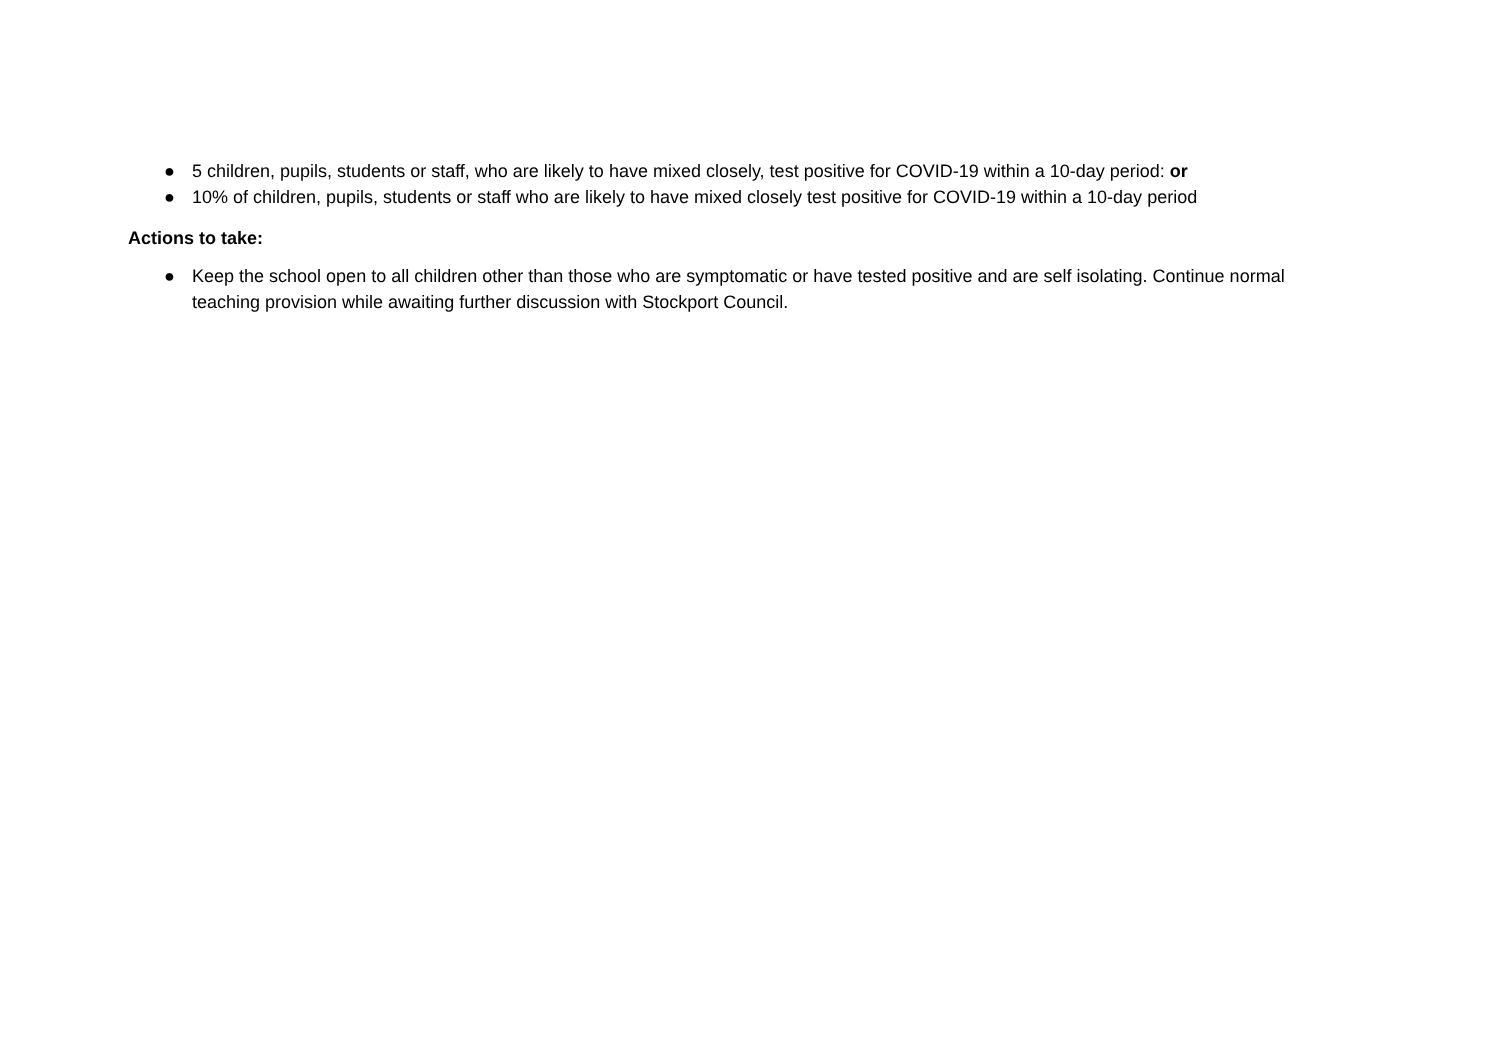● 5 children, pupils, students or staff, who are likely to have mixed closely, test positive for COVID-19 within a 10-day period: or
● 10% of children, pupils, students or staff who are likely to have mixed closely test positive for COVID-19 within a 10-day period
Actions to take:
● Keep the school open to all children other than those who are symptomatic or have tested positive and are self isolating. Continue normal teaching provision while awaiting further discussion with Stockport Council.